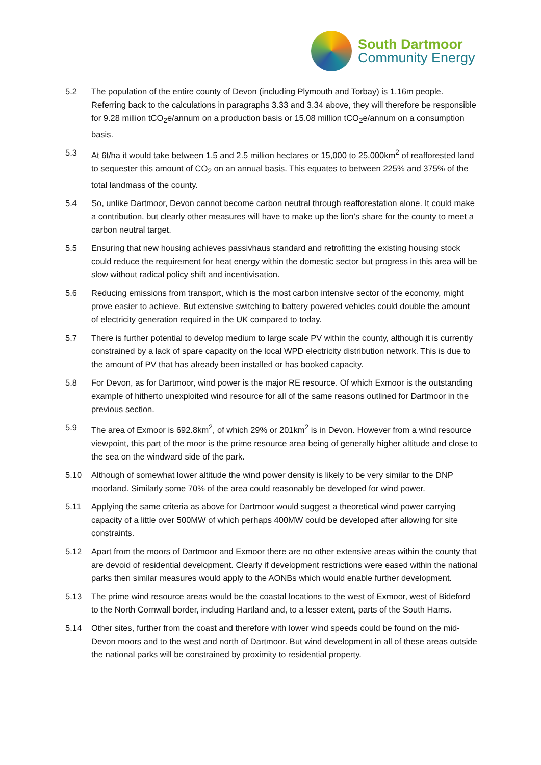South Dartmoor
Community Energy
5.2 The population of the entire county of Devon (including Plymouth and Torbay) is 1.16m people. Referring back to the calculations in paragraphs 3.33 and 3.34 above, they will therefore be responsible for 9.28 million tCO<sub>2</sub>e/annum on a production basis or 15.08 million tCO<sub>2</sub>e/annum on a consumption basis.
5.3 At 6t/ha it would take between 1.5 and 2.5 million hectares or 15,000 to 25,000km<sup>2</sup> of reafforested land to sequester this amount of CO<sub>2</sub> on an annual basis. This equates to between 225% and 375% of the total landmass of the county.
5.4 So, unlike Dartmoor, Devon cannot become carbon neutral through reafforestation alone. It could make a contribution, but clearly other measures will have to make up the lion’s share for the county to meet a carbon neutral target.
5.5 Ensuring that new housing achieves passivhaus standard and retrofitting the existing housing stock could reduce the requirement for heat energy within the domestic sector but progress in this area will be slow without radical policy shift and incentivisation.
5.6 Reducing emissions from transport, which is the most carbon intensive sector of the economy, might prove easier to achieve. But extensive switching to battery powered vehicles could double the amount of electricity generation required in the UK compared to today.
5.7 There is further potential to develop medium to large scale PV within the county, although it is currently constrained by a lack of spare capacity on the local WPD electricity distribution network. This is due to the amount of PV that has already been installed or has booked capacity.
5.8 For Devon, as for Dartmoor, wind power is the major RE resource. Of which Exmoor is the outstanding example of hitherto unexploited wind resource for all of the same reasons outlined for Dartmoor in the previous section.
5.9 The area of Exmoor is 692.8km<sup>2</sup>, of which 29% or 201km<sup>2</sup> is in Devon. However from a wind resource viewpoint, this part of the moor is the prime resource area being of generally higher altitude and close to the sea on the windward side of the park.
5.10 Although of somewhat lower altitude the wind power density is likely to be very similar to the DNP moorland. Similarly some 70% of the area could reasonably be developed for wind power.
5.11 Applying the same criteria as above for Dartmoor would suggest a theoretical wind power carrying capacity of a little over 500MW of which perhaps 400MW could be developed after allowing for site constraints.
5.12 Apart from the moors of Dartmoor and Exmoor there are no other extensive areas within the county that are devoid of residential development. Clearly if development restrictions were eased within the national parks then similar measures would apply to the AONBs which would enable further development.
5.13 The prime wind resource areas would be the coastal locations to the west of Exmoor, west of Bideford to the North Cornwall border, including Hartland and, to a lesser extent, parts of the South Hams.
5.14 Other sites, further from the coast and therefore with lower wind speeds could be found on the mid-Devon moors and to the west and north of Dartmoor. But wind development in all of these areas outside the national parks will be constrained by proximity to residential property.